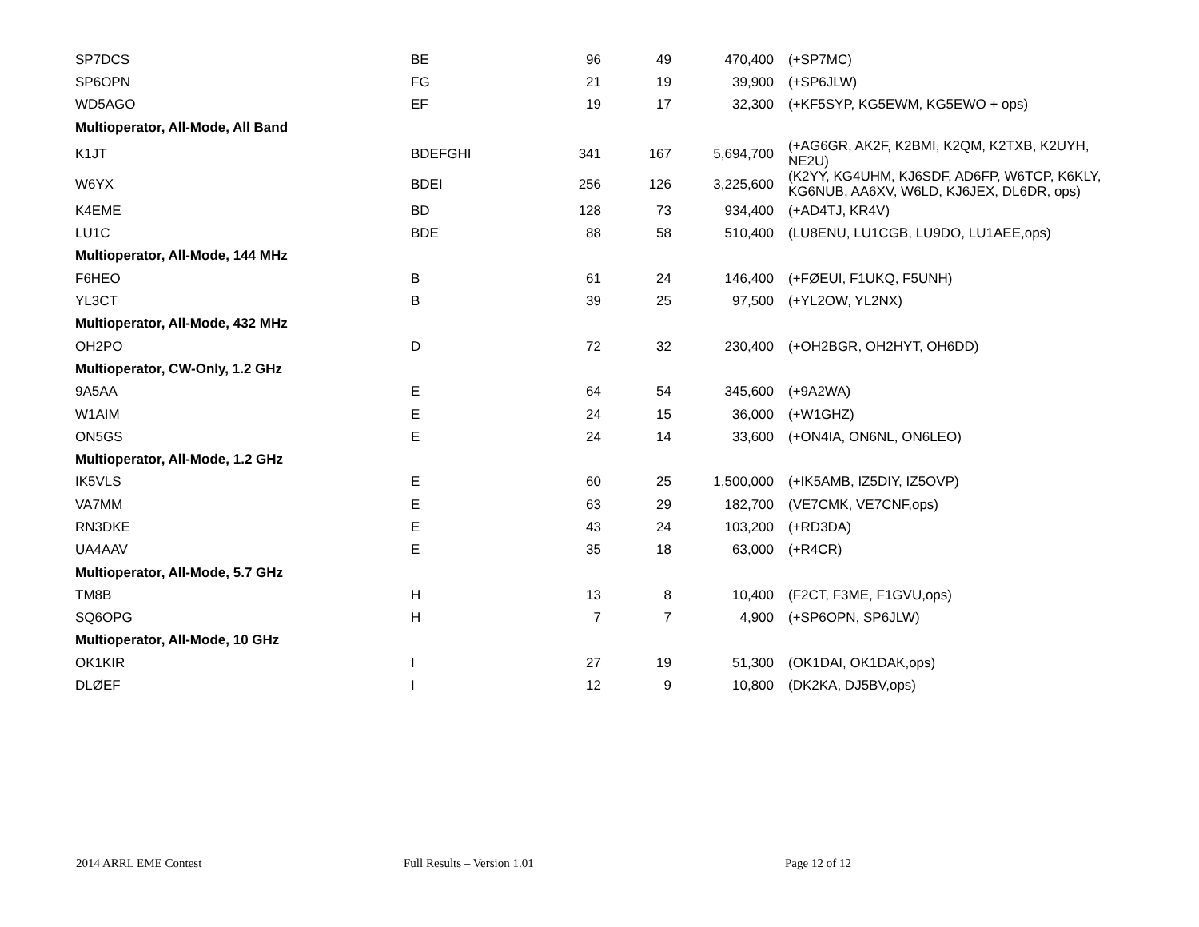| SP7DCS | BE | 96 | 49 | 470,400 | (+SP7MC) |
| SP6OPN | FG | 21 | 19 | 39,900 | (+SP6JLW) |
| WD5AGO | EF | 19 | 17 | 32,300 | (+KF5SYP, KG5EWM, KG5EWO + ops) |
| Multioperator, All-Mode, All Band | | | | | |
| K1JT | BDEFGHI | 341 | 167 | 5,694,700 | (+AG6GR, AK2F, K2BMI, K2QM, K2TXB, K2UYH, NE2U) |
| W6YX | BDEI | 256 | 126 | 3,225,600 | (K2YY, KG4UHM, KJ6SDF, AD6FP, W6TCP, K6KLY, KG6NUB, AA6XV, W6LD, KJ6JEX, DL6DR, ops) |
| K4EME | BD | 128 | 73 | 934,400 | (+AD4TJ, KR4V) |
| LU1C | BDE | 88 | 58 | 510,400 | (LU8ENU, LU1CGB, LU9DO, LU1AEE,ops) |
| Multioperator, All-Mode, 144 MHz | | | | | |
| F6HEO | B | 61 | 24 | 146,400 | (+FØEUI, F1UKQ, F5UNH) |
| YL3CT | B | 39 | 25 | 97,500 | (+YL2OW, YL2NX) |
| Multioperator, All-Mode, 432 MHz | | | | | |
| OH2PO | D | 72 | 32 | 230,400 | (+OH2BGR, OH2HYT, OH6DD) |
| Multioperator, CW-Only, 1.2 GHz | | | | | |
| 9A5AA | E | 64 | 54 | 345,600 | (+9A2WA) |
| W1AIM | E | 24 | 15 | 36,000 | (+W1GHZ) |
| ON5GS | E | 24 | 14 | 33,600 | (+ON4IA, ON6NL, ON6LEO) |
| Multioperator, All-Mode, 1.2 GHz | | | | | |
| IK5VLS | E | 60 | 25 | 1,500,000 | (+IK5AMB, IZ5DIY, IZ5OVP) |
| VA7MM | E | 63 | 29 | 182,700 | (VE7CMK, VE7CNF,ops) |
| RN3DKE | E | 43 | 24 | 103,200 | (+RD3DA) |
| UA4AAV | E | 35 | 18 | 63,000 | (+R4CR) |
| Multioperator, All-Mode, 5.7 GHz | | | | | |
| TM8B | H | 13 | 8 | 10,400 | (F2CT, F3ME, F1GVU,ops) |
| SQ6OPG | H | 7 | 7 | 4,900 | (+SP6OPN, SP6JLW) |
| Multioperator, All-Mode, 10 GHz | | | | | |
| OK1KIR | I | 27 | 19 | 51,300 | (OK1DAI, OK1DAK,ops) |
| DLØEF | I | 12 | 9 | 10,800 | (DK2KA, DJ5BV,ops) |
2014 ARRL EME Contest Full Results – Version 1.01 Page 12 of 12